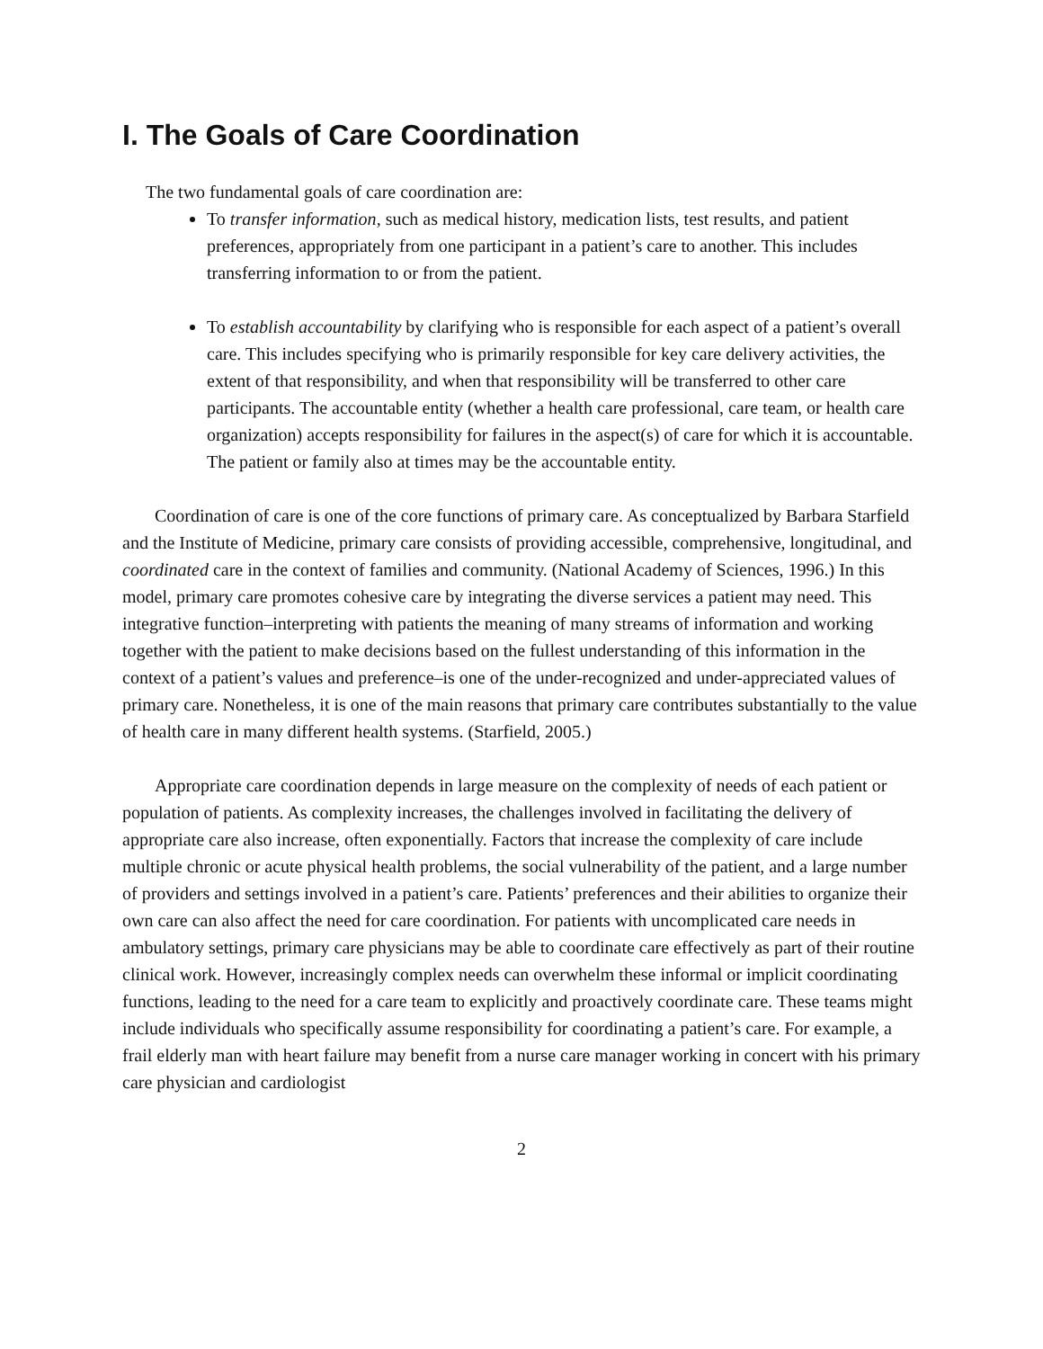I. The Goals of Care Coordination
The two fundamental goals of care coordination are:
To transfer information, such as medical history, medication lists, test results, and patient preferences, appropriately from one participant in a patient’s care to another. This includes transferring information to or from the patient.
To establish accountability by clarifying who is responsible for each aspect of a patient’s overall care. This includes specifying who is primarily responsible for key care delivery activities, the extent of that responsibility, and when that responsibility will be transferred to other care participants. The accountable entity (whether a health care professional, care team, or health care organization) accepts responsibility for failures in the aspect(s) of care for which it is accountable. The patient or family also at times may be the accountable entity.
Coordination of care is one of the core functions of primary care. As conceptualized by Barbara Starfield and the Institute of Medicine, primary care consists of providing accessible, comprehensive, longitudinal, and coordinated care in the context of families and community. (National Academy of Sciences, 1996.) In this model, primary care promotes cohesive care by integrating the diverse services a patient may need. This integrative function–interpreting with patients the meaning of many streams of information and working together with the patient to make decisions based on the fullest understanding of this information in the context of a patient’s values and preference–is one of the under-recognized and under-appreciated values of primary care. Nonetheless, it is one of the main reasons that primary care contributes substantially to the value of health care in many different health systems. (Starfield, 2005.)
Appropriate care coordination depends in large measure on the complexity of needs of each patient or population of patients. As complexity increases, the challenges involved in facilitating the delivery of appropriate care also increase, often exponentially. Factors that increase the complexity of care include multiple chronic or acute physical health problems, the social vulnerability of the patient, and a large number of providers and settings involved in a patient’s care. Patients’ preferences and their abilities to organize their own care can also affect the need for care coordination. For patients with uncomplicated care needs in ambulatory settings, primary care physicians may be able to coordinate care effectively as part of their routine clinical work. However, increasingly complex needs can overwhelm these informal or implicit coordinating functions, leading to the need for a care team to explicitly and proactively coordinate care. These teams might include individuals who specifically assume responsibility for coordinating a patient’s care. For example, a frail elderly man with heart failure may benefit from a nurse care manager working in concert with his primary care physician and cardiologist
2